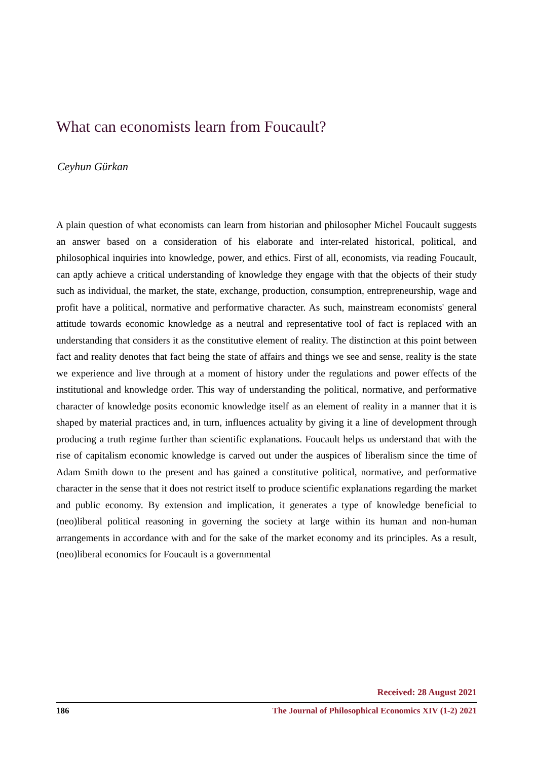What can economists learn from Foucault?
Ceyhun Gürkan
A plain question of what economists can learn from historian and philosopher Michel Foucault suggests an answer based on a consideration of his elaborate and inter-related historical, political, and philosophical inquiries into knowledge, power, and ethics. First of all, economists, via reading Foucault, can aptly achieve a critical understanding of knowledge they engage with that the objects of their study such as individual, the market, the state, exchange, production, consumption, entrepreneurship, wage and profit have a political, normative and performative character. As such, mainstream economists' general attitude towards economic knowledge as a neutral and representative tool of fact is replaced with an understanding that considers it as the constitutive element of reality. The distinction at this point between fact and reality denotes that fact being the state of affairs and things we see and sense, reality is the state we experience and live through at a moment of history under the regulations and power effects of the institutional and knowledge order. This way of understanding the political, normative, and performative character of knowledge posits economic knowledge itself as an element of reality in a manner that it is shaped by material practices and, in turn, influences actuality by giving it a line of development through producing a truth regime further than scientific explanations. Foucault helps us understand that with the rise of capitalism economic knowledge is carved out under the auspices of liberalism since the time of Adam Smith down to the present and has gained a constitutive political, normative, and performative character in the sense that it does not restrict itself to produce scientific explanations regarding the market and public economy. By extension and implication, it generates a type of knowledge beneficial to (neo)liberal political reasoning in governing the society at large within its human and non-human arrangements in accordance with and for the sake of the market economy and its principles. As a result, (neo)liberal economics for Foucault is a governmental
Received: 28 August 2021
186 The Journal of Philosophical Economics XIV (1-2) 2021